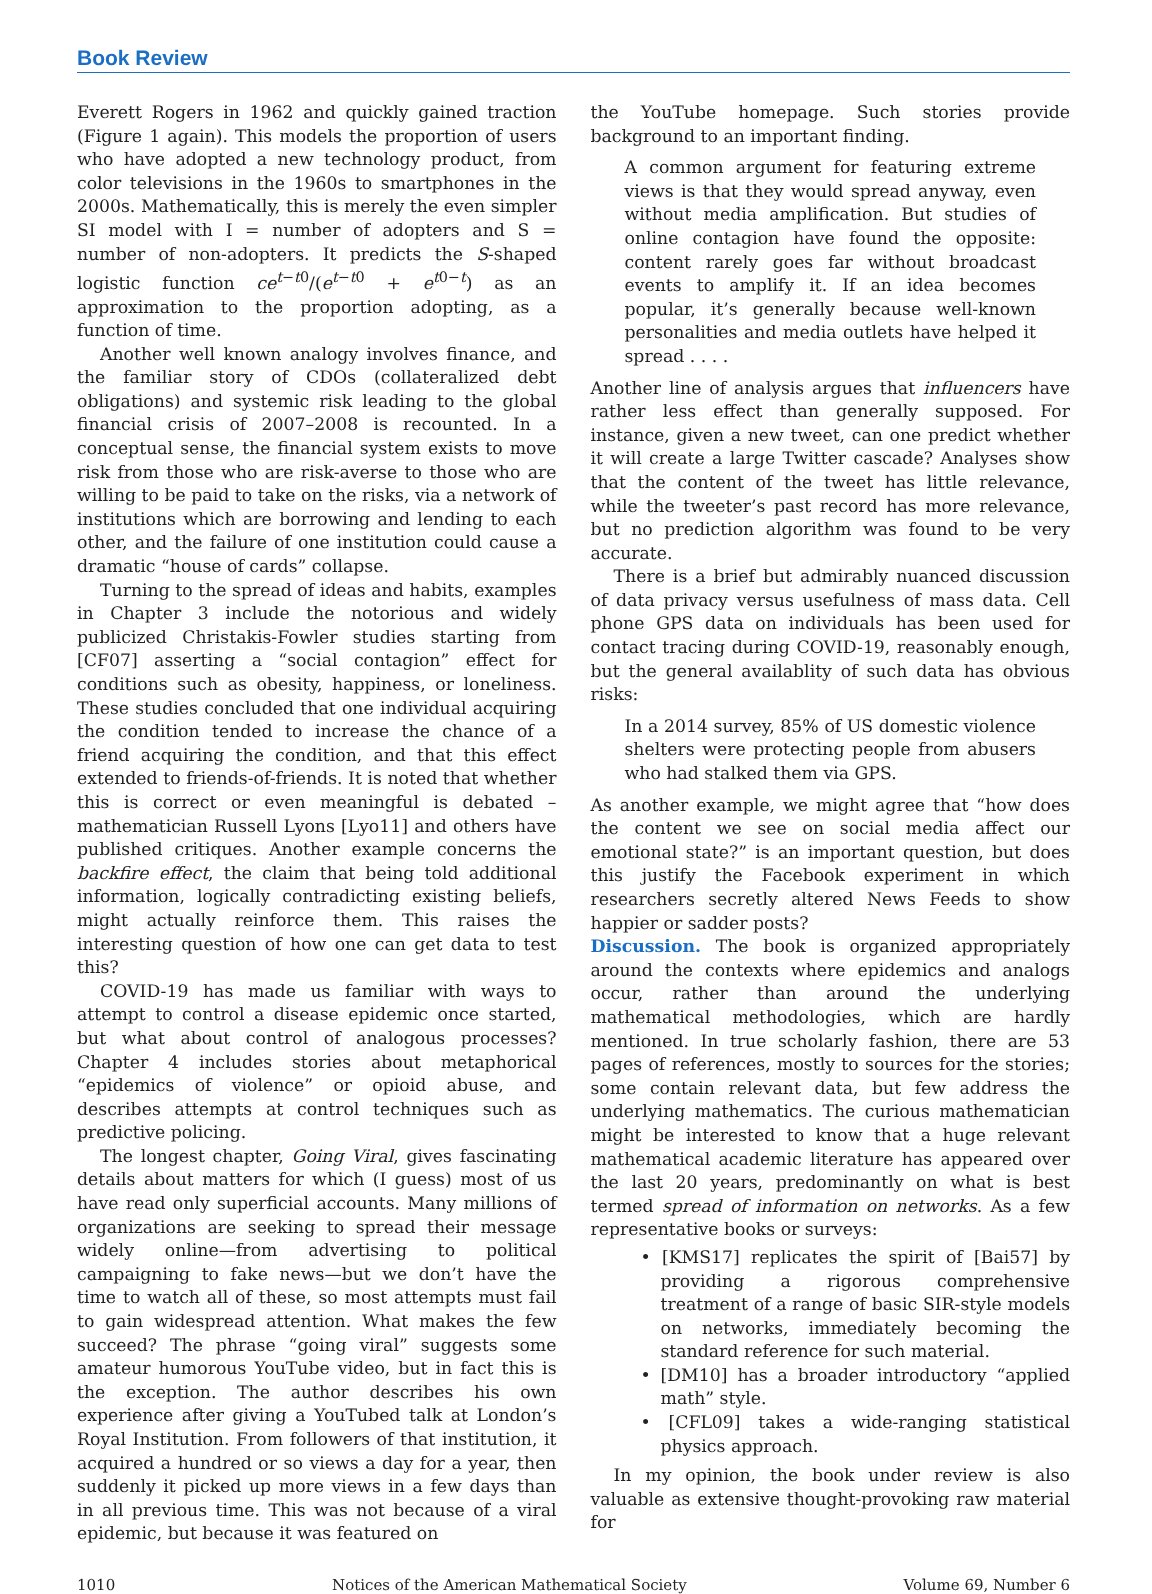Book Review
Everett Rogers in 1962 and quickly gained traction (Figure 1 again). This models the proportion of users who have adopted a new technology product, from color televisions in the 1960s to smartphones in the 2000s. Mathematically, this is merely the even simpler SI model with I = number of adopters and S = number of non-adopters. It predicts the S-shaped logistic function ce<sup>t−t0</sup>/(e<sup>t−t0</sup> + e<sup>t0−t</sup>) as an approximation to the proportion adopting, as a function of time.
Another well known analogy involves finance, and the familiar story of CDOs (collateralized debt obligations) and systemic risk leading to the global financial crisis of 2007–2008 is recounted. In a conceptual sense, the financial system exists to move risk from those who are risk-averse to those who are willing to be paid to take on the risks, via a network of institutions which are borrowing and lending to each other, and the failure of one institution could cause a dramatic “house of cards” collapse.
Turning to the spread of ideas and habits, examples in Chapter 3 include the notorious and widely publicized Christakis-Fowler studies starting from [CF07] asserting a “social contagion” effect for conditions such as obesity, happiness, or loneliness. These studies concluded that one individual acquiring the condition tended to increase the chance of a friend acquiring the condition, and that this effect extended to friends-of-friends. It is noted that whether this is correct or even meaningful is debated – mathematician Russell Lyons [Lyo11] and others have published critiques. Another example concerns the backfire effect, the claim that being told additional information, logically contradicting existing beliefs, might actually reinforce them. This raises the interesting question of how one can get data to test this?
COVID-19 has made us familiar with ways to attempt to control a disease epidemic once started, but what about control of analogous processes? Chapter 4 includes stories about metaphorical “epidemics of violence” or opioid abuse, and describes attempts at control techniques such as predictive policing.
The longest chapter, Going Viral, gives fascinating details about matters for which (I guess) most of us have read only superficial accounts. Many millions of organizations are seeking to spread their message widely online—from advertising to political campaigning to fake news—but we don’t have the time to watch all of these, so most attempts must fail to gain widespread attention. What makes the few succeed? The phrase “going viral” suggests some amateur humorous YouTube video, but in fact this is the exception. The author describes his own experience after giving a YouTubed talk at London’s Royal Institution. From followers of that institution, it acquired a hundred or so views a day for a year, then suddenly it picked up more views in a few days than in all previous time. This was not because of a viral epidemic, but because it was featured on
the YouTube homepage. Such stories provide background to an important finding.
A common argument for featuring extreme views is that they would spread anyway, even without media amplification. But studies of online contagion have found the opposite: content rarely goes far without broadcast events to amplify it. If an idea becomes popular, it’s generally because well-known personalities and media outlets have helped it spread . . . .
Another line of analysis argues that influencers have rather less effect than generally supposed. For instance, given a new tweet, can one predict whether it will create a large Twitter cascade? Analyses show that the content of the tweet has little relevance, while the tweeter’s past record has more relevance, but no prediction algorithm was found to be very accurate.
There is a brief but admirably nuanced discussion of data privacy versus usefulness of mass data. Cell phone GPS data on individuals has been used for contact tracing during COVID-19, reasonably enough, but the general availablity of such data has obvious risks:
In a 2014 survey, 85% of US domestic violence shelters were protecting people from abusers who had stalked them via GPS.
As another example, we might agree that “how does the content we see on social media affect our emotional state?” is an important question, but does this justify the Facebook experiment in which researchers secretly altered News Feeds to show happier or sadder posts?
Discussion. The book is organized appropriately around the contexts where epidemics and analogs occur, rather than around the underlying mathematical methodologies, which are hardly mentioned. In true scholarly fashion, there are 53 pages of references, mostly to sources for the stories; some contain relevant data, but few address the underlying mathematics. The curious mathematician might be interested to know that a huge relevant mathematical academic literature has appeared over the last 20 years, predominantly on what is best termed spread of information on networks. As a few representative books or surveys:
• [KMS17] replicates the spirit of [Bai57] by providing a rigorous comprehensive treatment of a range of basic SIR-style models on networks, immediately becoming the standard reference for such material.
• [DM10] has a broader introductory “applied math” style.
• [CFL09] takes a wide-ranging statistical physics approach.
In my opinion, the book under review is also valuable as extensive thought-provoking raw material for
1010 Notices of the American Mathematical Society Volume 69, Number 6